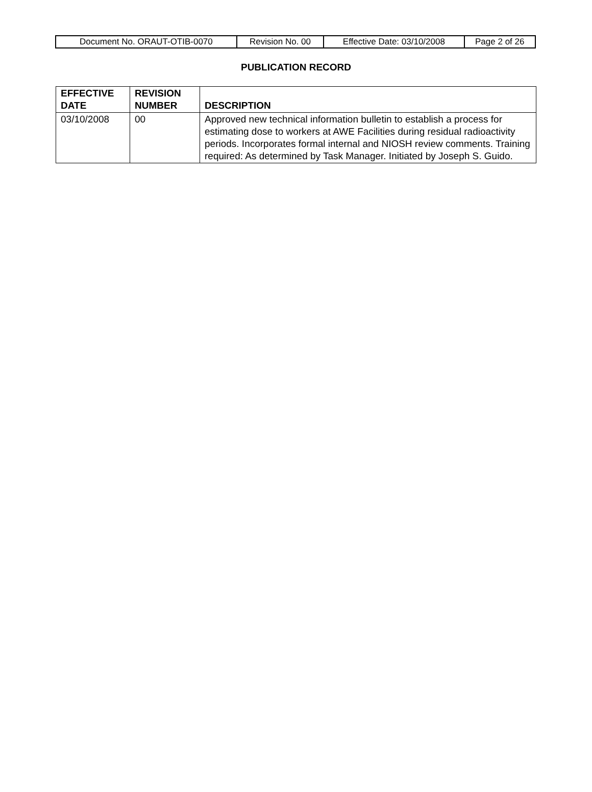| Document No. ORAUT-OTIB-0070 | Revision No. 00 | Effective Date: 03/10/2008 | Page 2 of 26 |
PUBLICATION RECORD
| EFFECTIVE DATE | REVISION NUMBER | DESCRIPTION |
| --- | --- | --- |
| 03/10/2008 | 00 | Approved new technical information bulletin to establish a process for estimating dose to workers at AWE Facilities during residual radioactivity periods. Incorporates formal internal and NIOSH review comments. Training required: As determined by Task Manager. Initiated by Joseph S. Guido. |